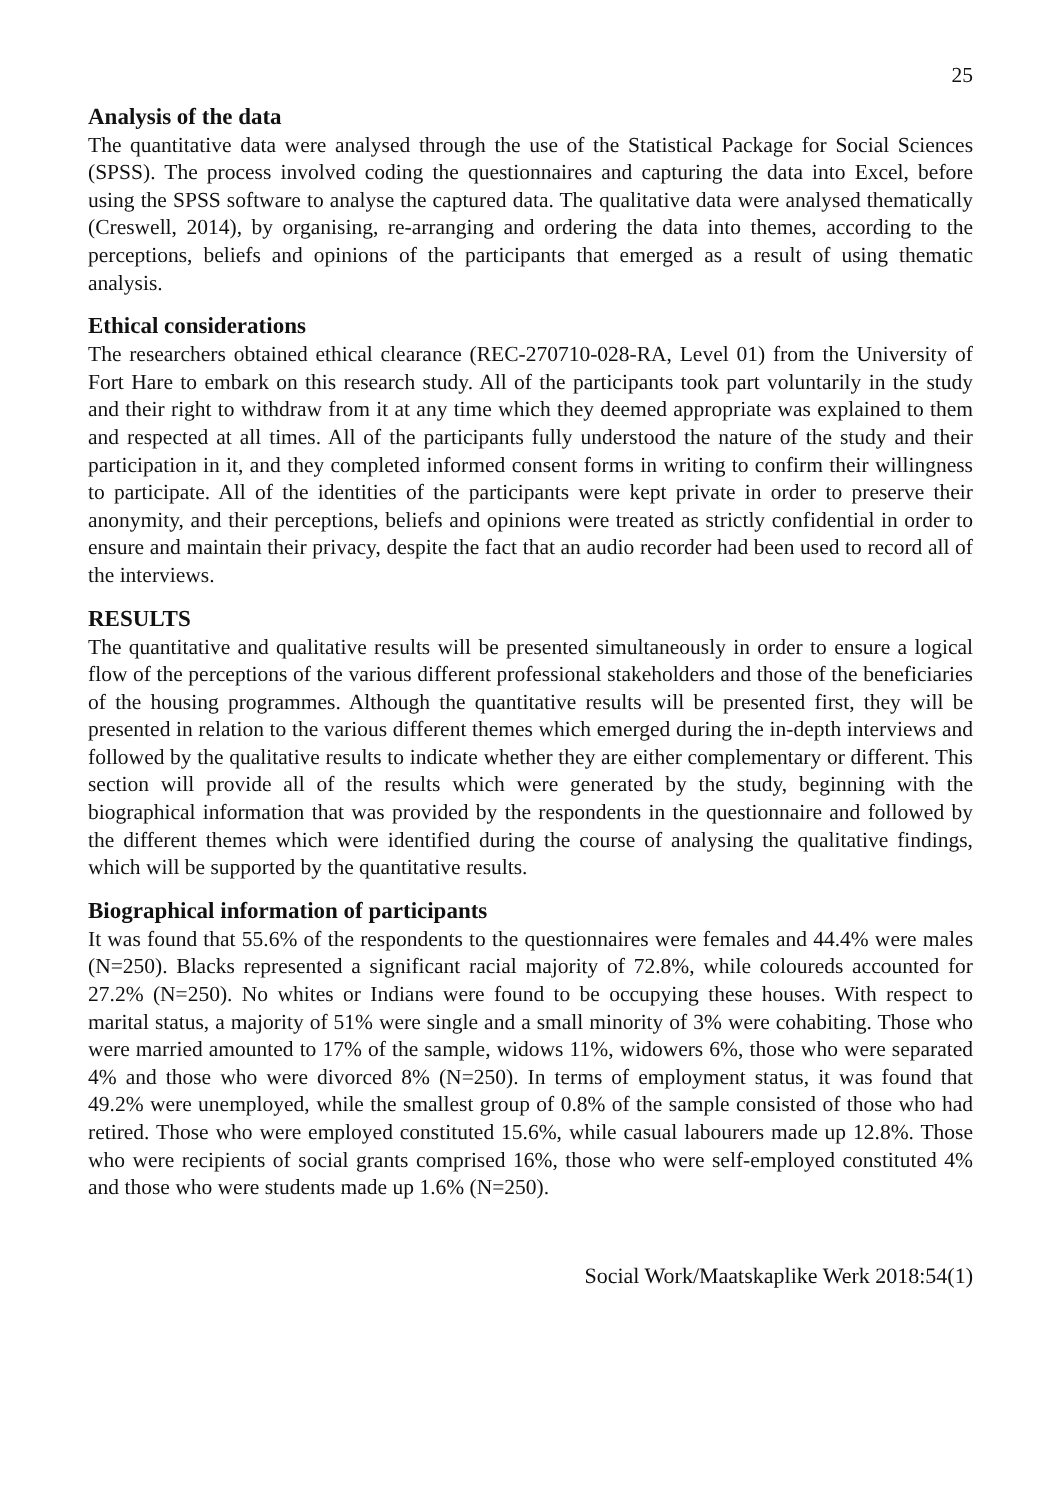25
Analysis of the data
The quantitative data were analysed through the use of the Statistical Package for Social Sciences (SPSS). The process involved coding the questionnaires and capturing the data into Excel, before using the SPSS software to analyse the captured data. The qualitative data were analysed thematically (Creswell, 2014), by organising, re-arranging and ordering the data into themes, according to the perceptions, beliefs and opinions of the participants that emerged as a result of using thematic analysis.
Ethical considerations
The researchers obtained ethical clearance (REC-270710-028-RA, Level 01) from the University of Fort Hare to embark on this research study. All of the participants took part voluntarily in the study and their right to withdraw from it at any time which they deemed appropriate was explained to them and respected at all times. All of the participants fully understood the nature of the study and their participation in it, and they completed informed consent forms in writing to confirm their willingness to participate. All of the identities of the participants were kept private in order to preserve their anonymity, and their perceptions, beliefs and opinions were treated as strictly confidential in order to ensure and maintain their privacy, despite the fact that an audio recorder had been used to record all of the interviews.
RESULTS
The quantitative and qualitative results will be presented simultaneously in order to ensure a logical flow of the perceptions of the various different professional stakeholders and those of the beneficiaries of the housing programmes. Although the quantitative results will be presented first, they will be presented in relation to the various different themes which emerged during the in-depth interviews and followed by the qualitative results to indicate whether they are either complementary or different. This section will provide all of the results which were generated by the study, beginning with the biographical information that was provided by the respondents in the questionnaire and followed by the different themes which were identified during the course of analysing the qualitative findings, which will be supported by the quantitative results.
Biographical information of participants
It was found that 55.6% of the respondents to the questionnaires were females and 44.4% were males (N=250). Blacks represented a significant racial majority of 72.8%, while coloureds accounted for 27.2% (N=250). No whites or Indians were found to be occupying these houses. With respect to marital status, a majority of 51% were single and a small minority of 3% were cohabiting. Those who were married amounted to 17% of the sample, widows 11%, widowers 6%, those who were separated 4% and those who were divorced 8% (N=250). In terms of employment status, it was found that 49.2% were unemployed, while the smallest group of 0.8% of the sample consisted of those who had retired. Those who were employed constituted 15.6%, while casual labourers made up 12.8%. Those who were recipients of social grants comprised 16%, those who were self-employed constituted 4% and those who were students made up 1.6% (N=250).
Social Work/Maatskaplike Werk 2018:54(1)